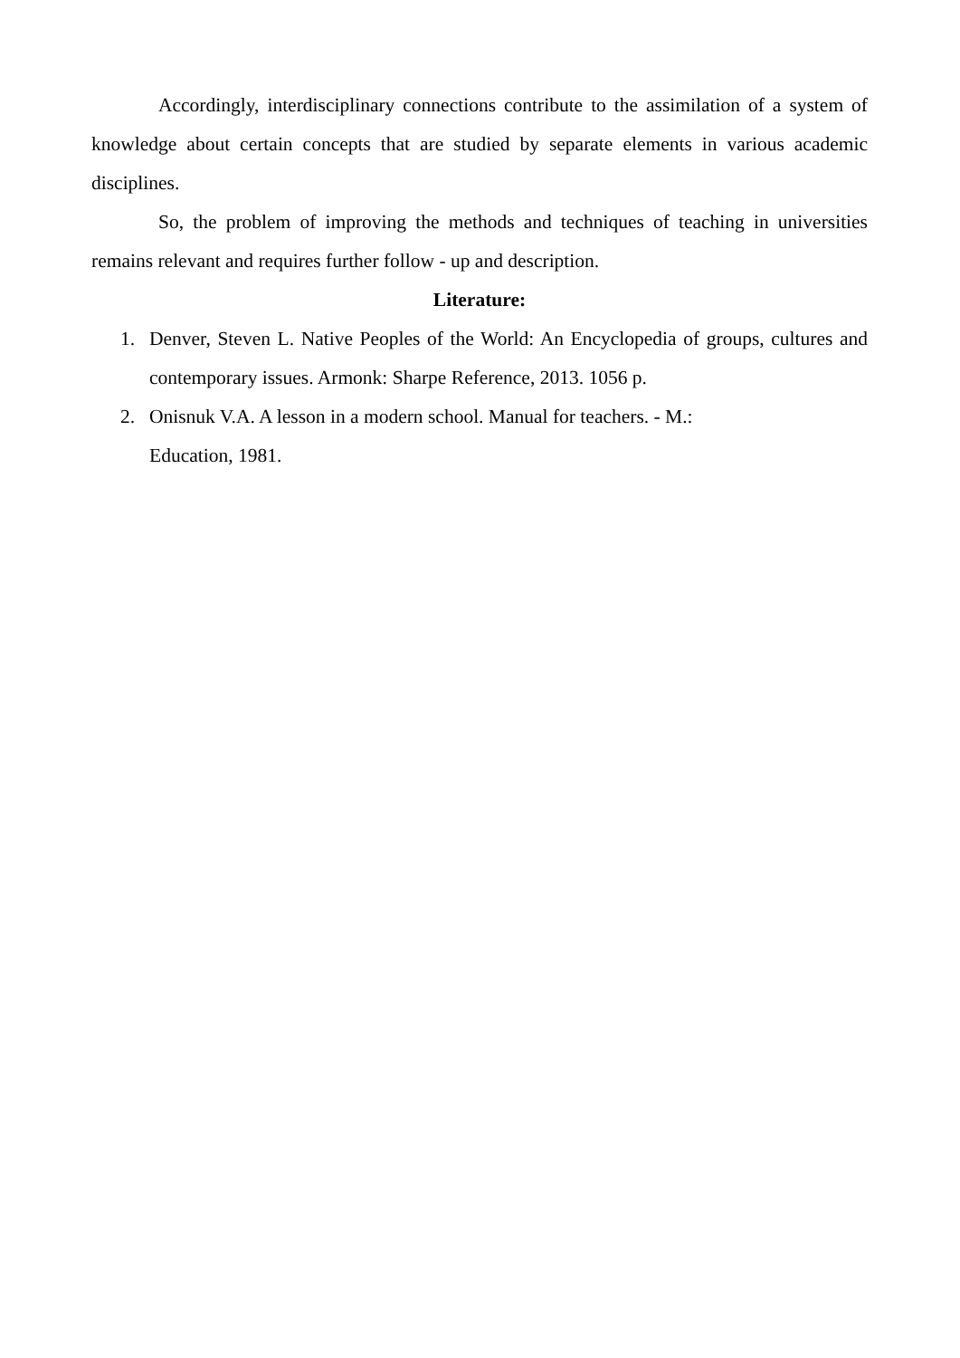Accordingly, interdisciplinary connections contribute to the assimilation of a system of knowledge about certain concepts that are studied by separate elements in various academic disciplines.
So, the problem of improving the methods and techniques of teaching in universities remains relevant and requires further follow - up and description.
Literature:
1. Denver, Steven L. Native Peoples of the World: An Encyclopedia of groups, cultures and contemporary issues. Armonk: Sharpe Reference, 2013. 1056 p.
2. Onisnuk V.A. A lesson in a modern school. Manual for teachers. - M.:
Education, 1981.